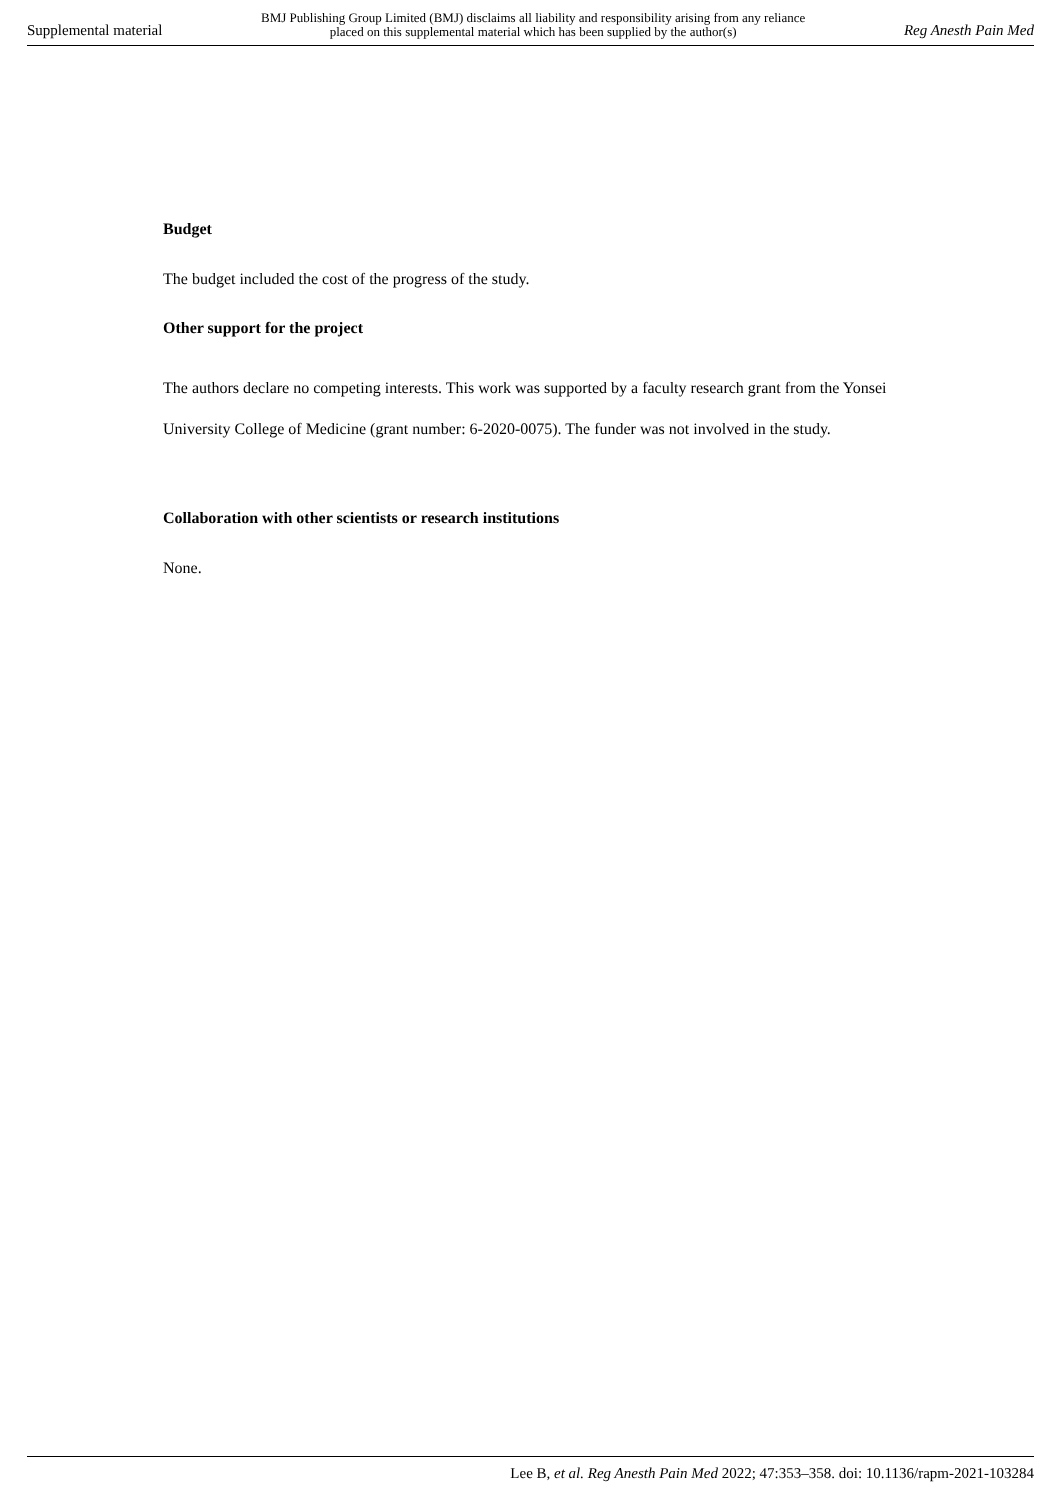Supplemental material BMJ Publishing Group Limited (BMJ) disclaims all liability and responsibility arising from any reliance
placed on this supplemental material which has been supplied by the author(s) Reg Anesth Pain Med
Budget
The budget included the cost of the progress of the study.
Other support for the project
The authors declare no competing interests. This work was supported by a faculty research grant from the Yonsei University College of Medicine (grant number: 6-2020-0075). The funder was not involved in the study.
Collaboration with other scientists or research institutions
None.
Lee B, et al. Reg Anesth Pain Med 2022; 47:353–358. doi: 10.1136/rapm-2021-103284